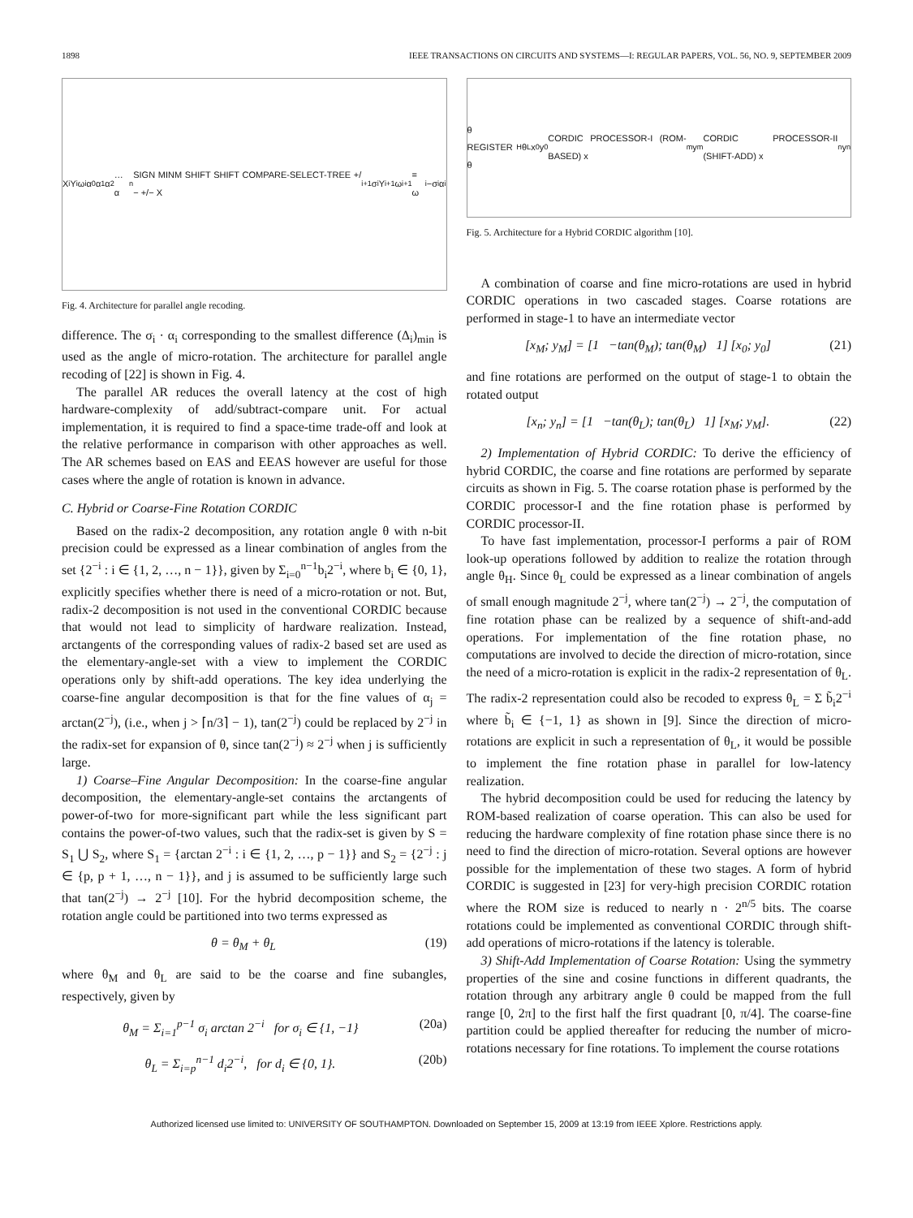1898 IEEE TRANSACTIONS ON CIRCUITS AND SYSTEMS—I: REGULAR PAPERS, VOL. 56, NO. 9, SEPTEMBER 2009
X<sub>i</sub> Y<sub>i</sub> ω<sub>i</sub> α<sub>0</sub> α<sub>1</sub> α<sub>2</sub> … α<sub>n</sub> SIGN MINM SHIFT SHIFT COMPARE-SELECT-TREE +/− +/− X<sub>i+1</sub> σ<sub>i</sub> Y<sub>i+1</sub> ω<sub>i+1</sub>= ω<sub>i</sub>−σ<sub>i</sub>α<sub>i</sub>
Fig. 4. Architecture for parallel angle recoding.
difference. The σ<sub>i</sub> · α<sub>i</sub> corresponding to the smallest difference (Δ<sub>i</sub>)<sub>min</sub> is used as the angle of micro-rotation. The architecture for parallel angle recoding of [22] is shown in Fig. 4.
The parallel AR reduces the overall latency at the cost of high hardware-complexity of add/subtract-compare unit. For actual implementation, it is required to find a space-time trade-off and look at the relative performance in comparison with other approaches as well. The AR schemes based on EAS and EEAS however are useful for those cases where the angle of rotation is known in advance.
C. Hybrid or Coarse-Fine Rotation CORDIC
Based on the radix-2 decomposition, any rotation angle θ with n-bit precision could be expressed as a linear combination of angles from the set {2<sup>−i</sup> : i ∈ {1, 2, …, n − 1}}, given by Σ<sub>i=0</sub><sup>n−1</sup>b<sub>i</sub>2<sup>−i</sup>, where b<sub>i</sub> ∈ {0, 1}, explicitly specifies whether there is need of a micro-rotation or not. But, radix-2 decomposition is not used in the conventional CORDIC because that would not lead to simplicity of hardware realization. Instead, arctangents of the corresponding values of radix-2 based set are used as the elementary-angle-set with a view to implement the CORDIC operations only by shift-add operations. The key idea underlying the coarse-fine angular decomposition is that for the fine values of α<sub>j</sub> = arctan(2<sup>−j</sup>), (i.e., when j > ⌈n/3⌉ − 1), tan(2<sup>−j</sup>) could be replaced by 2<sup>−j</sup> in the radix-set for expansion of θ, since tan(2<sup>−j</sup>) ≈ 2<sup>−j</sup> when j is sufficiently large.
1) Coarse–Fine Angular Decomposition: In the coarse-fine angular decomposition, the elementary-angle-set contains the arctangents of power-of-two for more-significant part while the less significant part contains the power-of-two values, such that the radix-set is given by S = S<sub>1</sub> ⋃ S<sub>2</sub>, where S<sub>1</sub> = {arctan 2<sup>−i</sup> : i ∈ {1, 2, …, p − 1}} and S<sub>2</sub> = {2<sup>−j</sup> : j ∈ {p, p + 1, …, n − 1}}, and j is assumed to be sufficiently large such that tan(2<sup>−j</sup>) → 2<sup>−j</sup> [10]. For the hybrid decomposition scheme, the rotation angle could be partitioned into two terms expressed as
θ = θ<sub>M</sub> + θ<sub>L</sub> (19)
where θ<sub>M</sub> and θ<sub>L</sub> are said to be the coarse and fine subangles, respectively, given by
θ<sub>M</sub> = Σ<sub>i=1</sub><sup>p−1</sup> σ<sub>i</sub> arctan 2<sup>−i</sup> for σ<sub>i</sub> ∈ {1, −1} (20a)
θ<sub>L</sub> = Σ<sub>i=p</sub><sup>n−1</sup> d<sub>i</sub>2<sup>−i</sup>, for d<sub>i</sub> ∈ {0, 1}. (20b)
θ REGISTER θ<sub>H</sub> θ<sub>L</sub> x<sub>0</sub> y<sub>0</sub> CORDIC PROCESSOR-I (ROM-BASED) x<sub>m</sub> y<sub>m</sub> CORDIC PROCESSOR-II (SHIFT-ADD) x<sub>n</sub> y<sub>n</sub>
Fig. 5. Architecture for a Hybrid CORDIC algorithm [10].
A combination of coarse and fine micro-rotations are used in hybrid CORDIC operations in two cascaded stages. Coarse rotations are performed in stage-1 to have an intermediate vector
[x<sub>M</sub>; y<sub>M</sub>] = [1 −tan(θ<sub>M</sub>); tan(θ<sub>M</sub>) 1] [x<sub>0</sub>; y<sub>0</sub>] (21)
and fine rotations are performed on the output of stage-1 to obtain the rotated output
[x<sub>n</sub>; y<sub>n</sub>] = [1 −tan(θ<sub>L</sub>); tan(θ<sub>L</sub>) 1] [x<sub>M</sub>; y<sub>M</sub>]. (22)
2) Implementation of Hybrid CORDIC: To derive the efficiency of hybrid CORDIC, the coarse and fine rotations are performed by separate circuits as shown in Fig. 5. The coarse rotation phase is performed by the CORDIC processor-I and the fine rotation phase is performed by CORDIC processor-II.
To have fast implementation, processor-I performs a pair of ROM look-up operations followed by addition to realize the rotation through angle θ<sub>H</sub>. Since θ<sub>L</sub> could be expressed as a linear combination of angels of small enough magnitude 2<sup>−j</sup>, where tan(2<sup>−j</sup>) → 2<sup>−j</sup>, the computation of fine rotation phase can be realized by a sequence of shift-and-add operations. For implementation of the fine rotation phase, no computations are involved to decide the direction of micro-rotation, since the need of a micro-rotation is explicit in the radix-2 representation of θ<sub>L</sub>. The radix-2 representation could also be recoded to express θ<sub>L</sub> = Σ b̃<sub>i</sub>2<sup>−i</sup> where b̃<sub>i</sub> ∈ {−1, 1} as shown in [9]. Since the direction of micro-rotations are explicit in such a representation of θ<sub>L</sub>, it would be possible to implement the fine rotation phase in parallel for low-latency realization.
The hybrid decomposition could be used for reducing the latency by ROM-based realization of coarse operation. This can also be used for reducing the hardware complexity of fine rotation phase since there is no need to find the direction of micro-rotation. Several options are however possible for the implementation of these two stages. A form of hybrid CORDIC is suggested in [23] for very-high precision CORDIC rotation where the ROM size is reduced to nearly n · 2<sup>n/5</sup> bits. The coarse rotations could be implemented as conventional CORDIC through shift-add operations of micro-rotations if the latency is tolerable.
3) Shift-Add Implementation of Coarse Rotation: Using the symmetry properties of the sine and cosine functions in different quadrants, the rotation through any arbitrary angle θ could be mapped from the full range [0, 2π] to the first half the first quadrant [0, π/4]. The coarse-fine partition could be applied thereafter for reducing the number of micro-rotations necessary for fine rotations. To implement the course rotations
Authorized licensed use limited to: UNIVERSITY OF SOUTHAMPTON. Downloaded on September 15, 2009 at 13:19 from IEEE Xplore. Restrictions apply.